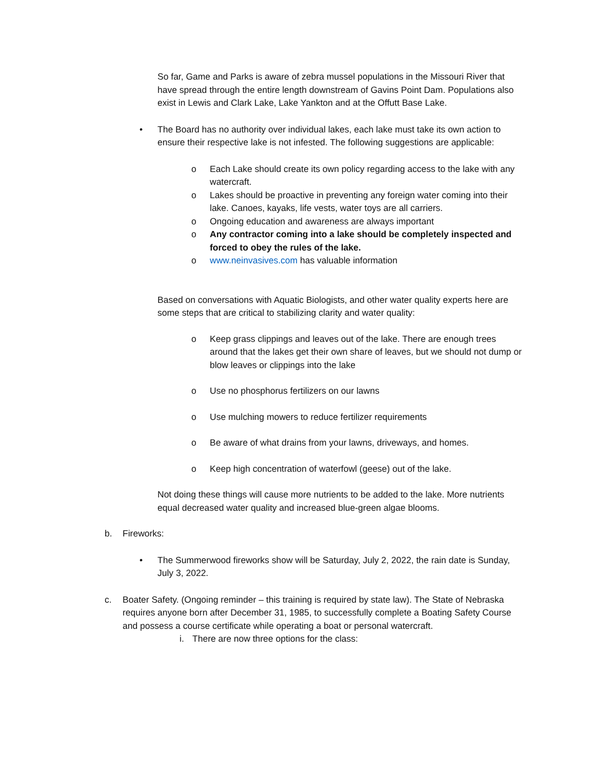So far, Game and Parks is aware of zebra mussel populations in the Missouri River that have spread through the entire length downstream of Gavins Point Dam. Populations also exist in Lewis and Clark Lake, Lake Yankton and at the Offutt Base Lake.
• The Board has no authority over individual lakes, each lake must take its own action to ensure their respective lake is not infested. The following suggestions are applicable:
o Each Lake should create its own policy regarding access to the lake with any watercraft.
o Lakes should be proactive in preventing any foreign water coming into their lake. Canoes, kayaks, life vests, water toys are all carriers.
o Ongoing education and awareness are always important
o Any contractor coming into a lake should be completely inspected and forced to obey the rules of the lake.
o www.neinvasives.com has valuable information
Based on conversations with Aquatic Biologists, and other water quality experts here are some steps that are critical to stabilizing clarity and water quality:
o Keep grass clippings and leaves out of the lake. There are enough trees around that the lakes get their own share of leaves, but we should not dump or blow leaves or clippings into the lake
o Use no phosphorus fertilizers on our lawns
o Use mulching mowers to reduce fertilizer requirements
o Be aware of what drains from your lawns, driveways, and homes.
o Keep high concentration of waterfowl (geese) out of the lake.
Not doing these things will cause more nutrients to be added to the lake. More nutrients equal decreased water quality and increased blue-green algae blooms.
b. Fireworks:
• The Summerwood fireworks show will be Saturday, July 2, 2022, the rain date is Sunday, July 3, 2022.
c. Boater Safety. (Ongoing reminder – this training is required by state law). The State of Nebraska requires anyone born after December 31, 1985, to successfully complete a Boating Safety Course and possess a course certificate while operating a boat or personal watercraft.
i. There are now three options for the class: